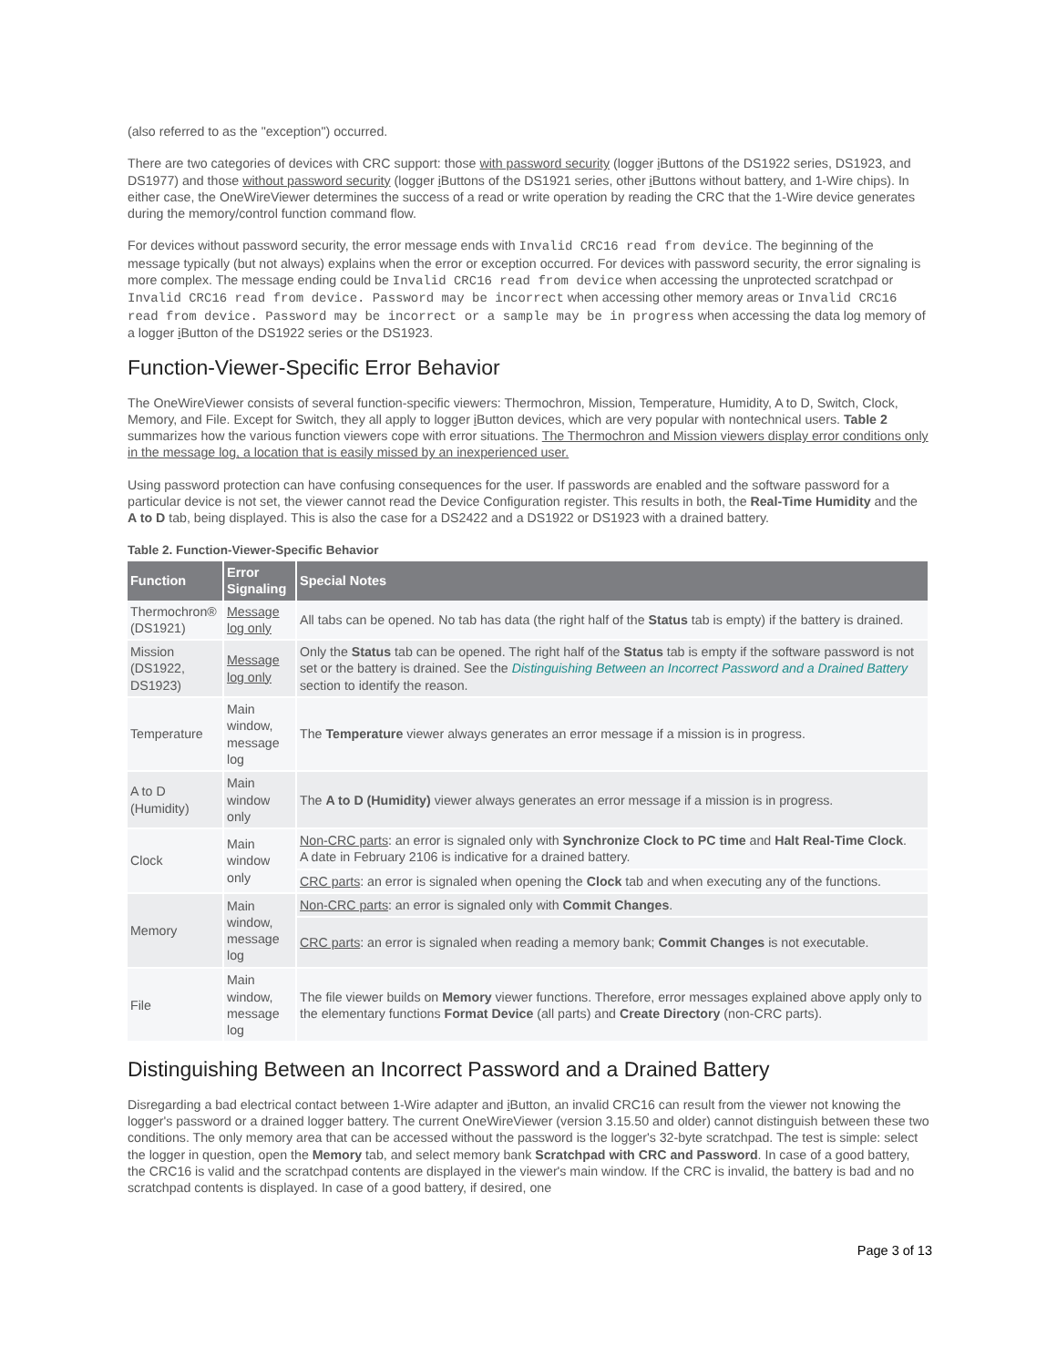(also referred to as the "exception") occurred.
There are two categories of devices with CRC support: those with password security (logger i Buttons of the DS1922 series, DS1923, and DS1977) and those without password security (logger i Buttons of the DS1921 series, other i Buttons without battery, and 1-Wire chips). In either case, the OneWireViewer determines the success of a read or write operation by reading the CRC that the 1-Wire device generates during the memory/control function command flow.
For devices without password security, the error message ends with Invalid CRC16 read from device. The beginning of the message typically (but not always) explains when the error or exception occurred. For devices with password security, the error signaling is more complex. The message ending could be Invalid CRC16 read from device when accessing the unprotected scratchpad or Invalid CRC16 read from device. Password may be incorrect when accessing other memory areas or Invalid CRC16 read from device. Password may be incorrect or a sample may be in progress when accessing the data log memory of a logger i Button of the DS1922 series or the DS1923.
Function-Viewer-Specific Error Behavior
The OneWireViewer consists of several function-specific viewers: Thermochron, Mission, Temperature, Humidity, A to D, Switch, Clock, Memory, and File. Except for Switch, they all apply to logger i Button devices, which are very popular with nontechnical users. Table 2 summarizes how the various function viewers cope with error situations. The Thermochron and Mission viewers display error conditions only in the message log, a location that is easily missed by an inexperienced user.
Using password protection can have confusing consequences for the user. If passwords are enabled and the software password for a particular device is not set, the viewer cannot read the Device Configuration register. This results in both, the Real-Time Humidity and the A to D tab, being displayed. This is also the case for a DS2422 and a DS1922 or DS1923 with a drained battery.
Table 2. Function-Viewer-Specific Behavior
| Function | Error Signaling | Special Notes |
| --- | --- | --- |
| Thermochron® (DS1921) | Message log only | All tabs can be opened. No tab has data (the right half of the Status tab is empty) if the battery is drained. |
| Mission (DS1922, DS1923) | Message log only | Only the Status tab can be opened. The right half of the Status tab is empty if the software password is not set or the battery is drained. See the Distinguishing Between an Incorrect Password and a Drained Battery section to identify the reason. |
| Temperature | Main window, message log | The Temperature viewer always generates an error message if a mission is in progress. |
| A to D (Humidity) | Main window only | The A to D (Humidity) viewer always generates an error message if a mission is in progress. |
| Clock | Main window only | Non-CRC parts : an error is signaled only with Synchronize Clock to PC time and Halt Real-Time Clock . A date in February 2106 is indicative for a drained battery. |
| | | CRC parts : an error is signaled when opening the Clock tab and when executing any of the functions. |
| Memory | Main window, message log | Non-CRC parts : an error is signaled only with Commit Changes . |
| | | CRC parts : an error is signaled when reading a memory bank; Commit Changes is not executable. |
| File | Main window, message log | The file viewer builds on Memory viewer functions. Therefore, error messages explained above apply only to the elementary functions Format Device (all parts) and Create Directory (non-CRC parts). |
Distinguishing Between an Incorrect Password and a Drained Battery
Disregarding a bad electrical contact between 1-Wire adapter and i Button, an invalid CRC16 can result from the viewer not knowing the logger's password or a drained logger battery. The current OneWireViewer (version 3.15.50 and older) cannot distinguish between these two conditions. The only memory area that can be accessed without the password is the logger's 32-byte scratchpad. The test is simple: select the logger in question, open the Memory tab, and select memory bank Scratchpad with CRC and Password. In case of a good battery, the CRC16 is valid and the scratchpad contents are displayed in the viewer's main window. If the CRC is invalid, the battery is bad and no scratchpad contents is displayed. In case of a good battery, if desired, one
Page 3 of 13